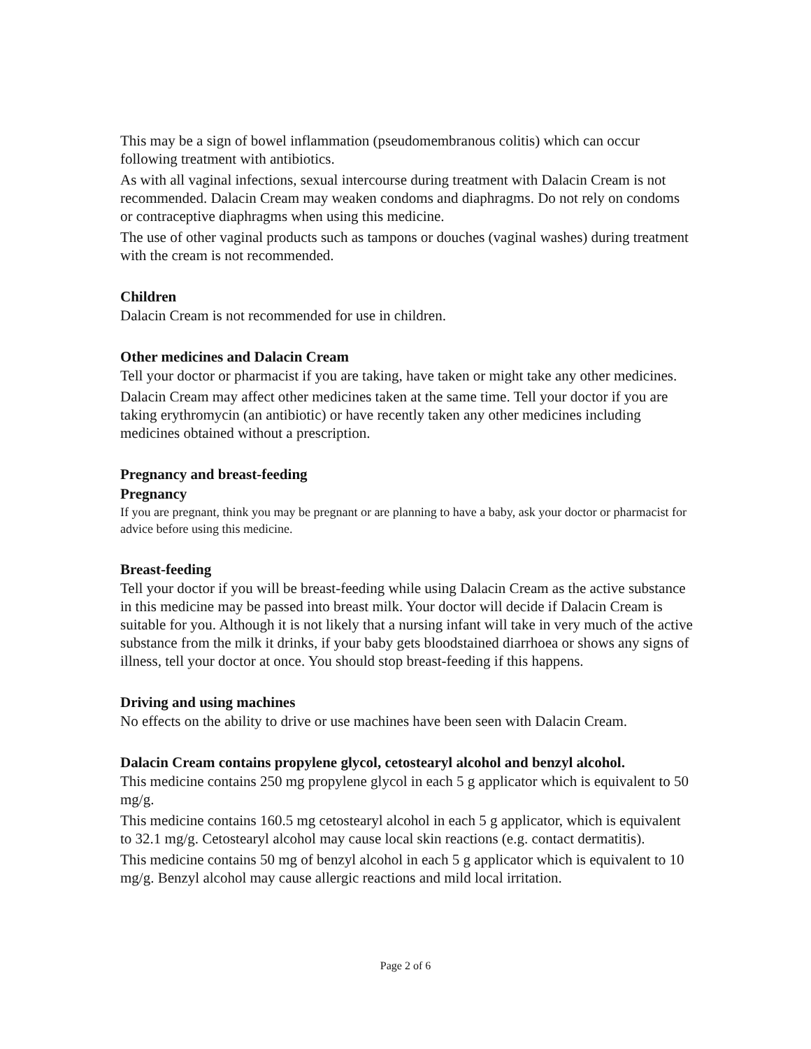This may be a sign of bowel inflammation (pseudomembranous colitis) which can occur following treatment with antibiotics.
As with all vaginal infections, sexual intercourse during treatment with Dalacin Cream is not recommended. Dalacin Cream may weaken condoms and diaphragms. Do not rely on condoms or contraceptive diaphragms when using this medicine.
The use of other vaginal products such as tampons or douches (vaginal washes) during treatment with the cream is not recommended.
Children
Dalacin Cream is not recommended for use in children.
Other medicines and Dalacin Cream
Tell your doctor or pharmacist if you are taking, have taken or might take any other medicines.
Dalacin Cream may affect other medicines taken at the same time. Tell your doctor if you are taking erythromycin (an antibiotic) or have recently taken any other medicines including medicines obtained without a prescription.
Pregnancy and breast-feeding
Pregnancy
If you are pregnant, think you may be pregnant or are planning to have a baby, ask your doctor or pharmacist for advice before using this medicine.
Breast-feeding
Tell your doctor if you will be breast-feeding while using Dalacin Cream as the active substance in this medicine may be passed into breast milk. Your doctor will decide if Dalacin Cream is suitable for you. Although it is not likely that a nursing infant will take in very much of the active substance from the milk it drinks, if your baby gets bloodstained diarrhoea or shows any signs of illness, tell your doctor at once. You should stop breast-feeding if this happens.
Driving and using machines
No effects on the ability to drive or use machines have been seen with Dalacin Cream.
Dalacin Cream contains propylene glycol, cetostearyl alcohol and benzyl alcohol.
This medicine contains 250 mg propylene glycol in each 5 g applicator which is equivalent to 50 mg/g.
This medicine contains 160.5 mg cetostearyl alcohol in each 5 g applicator, which is equivalent to 32.1 mg/g. Cetostearyl alcohol may cause local skin reactions (e.g. contact dermatitis).
This medicine contains 50 mg of benzyl alcohol in each 5 g applicator which is equivalent to 10 mg/g. Benzyl alcohol may cause allergic reactions and mild local irritation.
Page 2 of 6